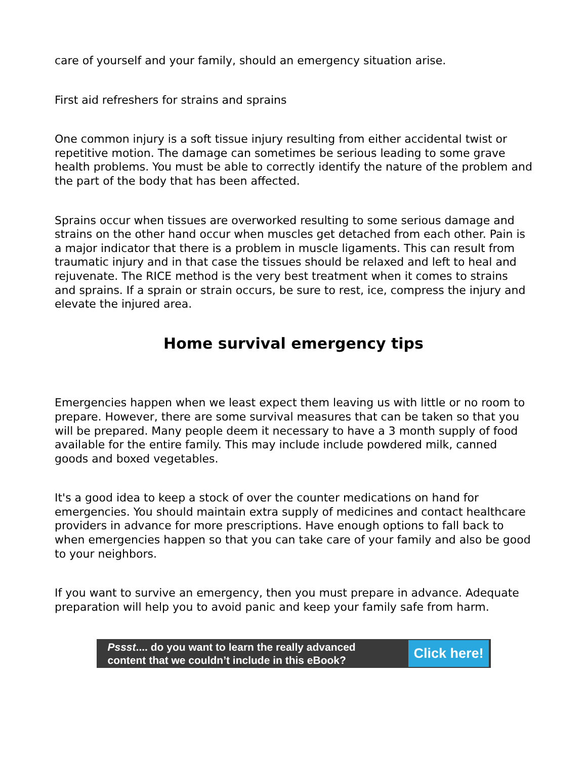care of yourself and your family, should an emergency situation arise.
First aid refreshers for strains and sprains
One common injury is a soft tissue injury resulting from either accidental twist or repetitive motion. The damage can sometimes be serious leading to some grave health problems. You must be able to correctly identify the nature of the problem and the part of the body that has been affected.
Sprains occur when tissues are overworked resulting to some serious damage and strains on the other hand occur when muscles get detached from each other. Pain is a major indicator that there is a problem in muscle ligaments. This can result from traumatic injury and in that case the tissues should be relaxed and left to heal and rejuvenate. The RICE method is the very best treatment when it comes to strains and sprains. If a sprain or strain occurs, be sure to rest, ice, compress the injury and elevate the injured area.
Home survival emergency tips
Emergencies happen when we least expect them leaving us with little or no room to prepare. However, there are some survival measures that can be taken so that you will be prepared. Many people deem it necessary to have a 3 month supply of food available for the entire family. This may include include powdered milk, canned goods and boxed vegetables.
It's a good idea to keep a stock of over the counter medications on hand for emergencies. You should maintain extra supply of medicines and contact healthcare providers in advance for more prescriptions. Have enough options to fall back to when emergencies happen so that you can take care of your family and also be good to your neighbors.
If you want to survive an emergency, then you must prepare in advance. Adequate preparation will help you to avoid panic and keep your family safe from harm.
Pssst.... do you want to learn the really advanced
content that we couldn’t include in this eBook?
Click here!